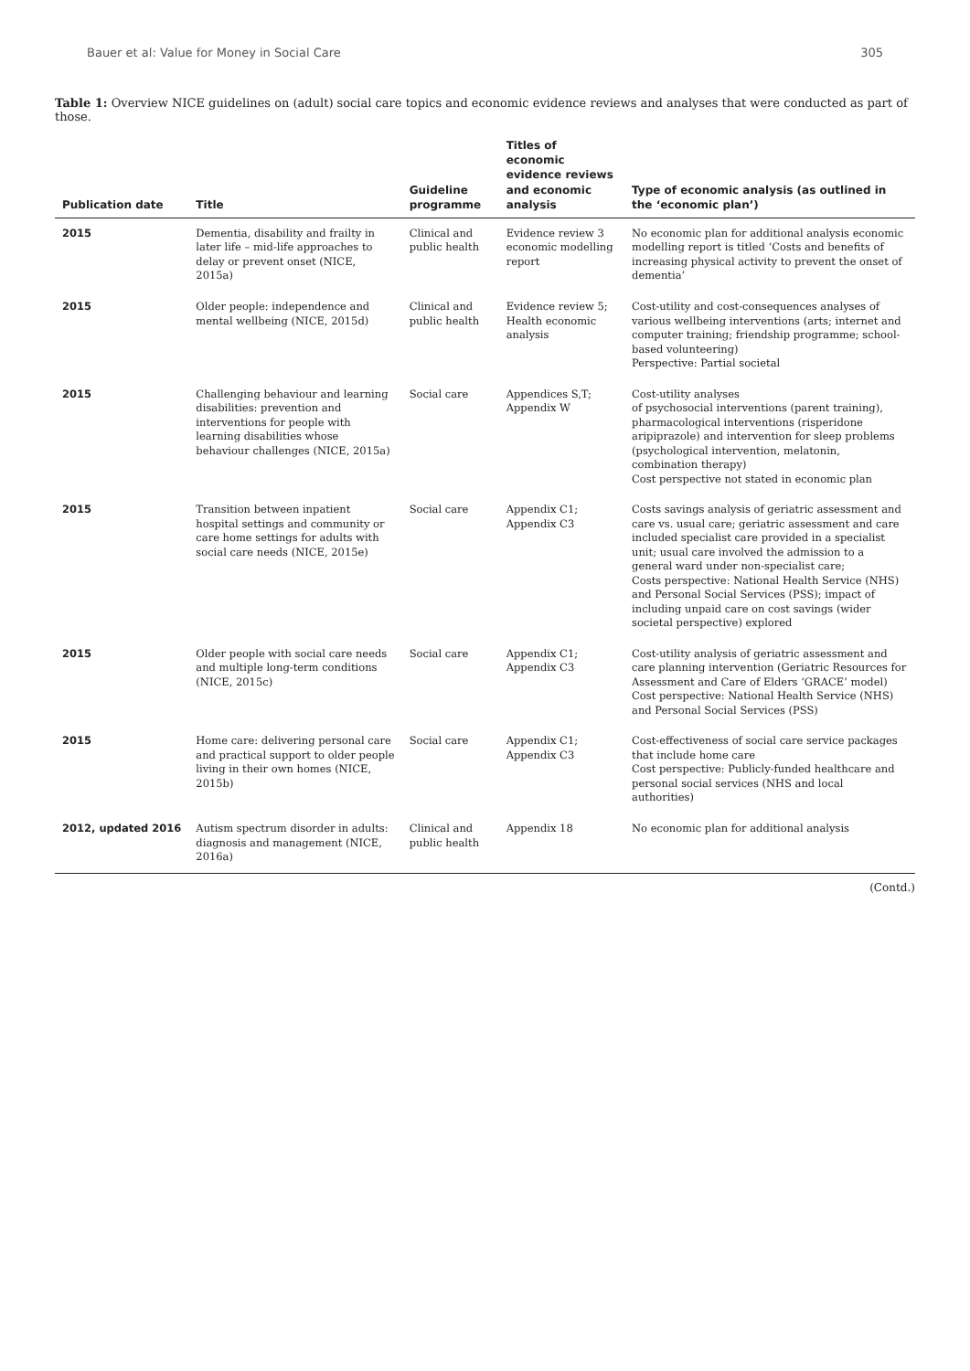Bauer et al: Value for Money in Social Care 305
Table 1: Overview NICE guidelines on (adult) social care topics and economic evidence reviews and analyses that were conducted as part of those.
| Publication date | Title | Guideline programme | Titles of economic evidence reviews and economic analysis | Type of economic analysis (as outlined in the ‘economic plan’) |
| --- | --- | --- | --- | --- |
| 2015 | Dementia, disability and frailty in later life – mid-life approaches to delay or prevent onset (NICE, 2015a) | Clinical and public health | Evidence review 3 economic modelling report | No economic plan for additional analysis economic modelling report is titled ‘Costs and benefits of increasing physical activity to prevent the onset of dementia’ |
| 2015 | Older people: independence and mental wellbeing (NICE, 2015d) | Clinical and public health | Evidence review 5; Health economic analysis | Cost-utility and cost-consequences analyses of various wellbeing interventions (arts; internet and computer training; friendship programme; school-based volunteering) Perspective: Partial societal |
| 2015 | Challenging behaviour and learning disabilities: prevention and interventions for people with learning disabilities whose behaviour challenges (NICE, 2015a) | Social care | Appendices S,T; Appendix W | Cost-utility analyses of psychosocial interventions (parent training), pharmacological interventions (risperidone aripiprazole) and intervention for sleep problems (psychological intervention, melatonin, combination therapy) Cost perspective not stated in economic plan |
| 2015 | Transition between inpatient hospital settings and community or care home settings for adults with social care needs (NICE, 2015e) | Social care | Appendix C1; Appendix C3 | Costs savings analysis of geriatric assessment and care vs. usual care; geriatric assessment and care included specialist care provided in a specialist unit; usual care involved the admission to a general ward under non-specialist care; Costs perspective: National Health Service (NHS) and Personal Social Services (PSS); impact of including unpaid care on cost savings (wider societal perspective) explored |
| 2015 | Older people with social care needs and multiple long-term conditions (NICE, 2015c) | Social care | Appendix C1; Appendix C3 | Cost-utility analysis of geriatric assessment and care planning intervention (Geriatric Resources for Assessment and Care of Elders ‘GRACE’ model) Cost perspective: National Health Service (NHS) and Personal Social Services (PSS) |
| 2015 | Home care: delivering personal care and practical support to older people living in their own homes (NICE, 2015b) | Social care | Appendix C1; Appendix C3 | Cost-effectiveness of social care service packages that include home care Cost perspective: Publicly-funded healthcare and personal social services (NHS and local authorities) |
| 2012, updated 2016 | Autism spectrum disorder in adults: diagnosis and management (NICE, 2016a) | Clinical and public health | Appendix 18 | No economic plan for additional analysis |
(Contd.)